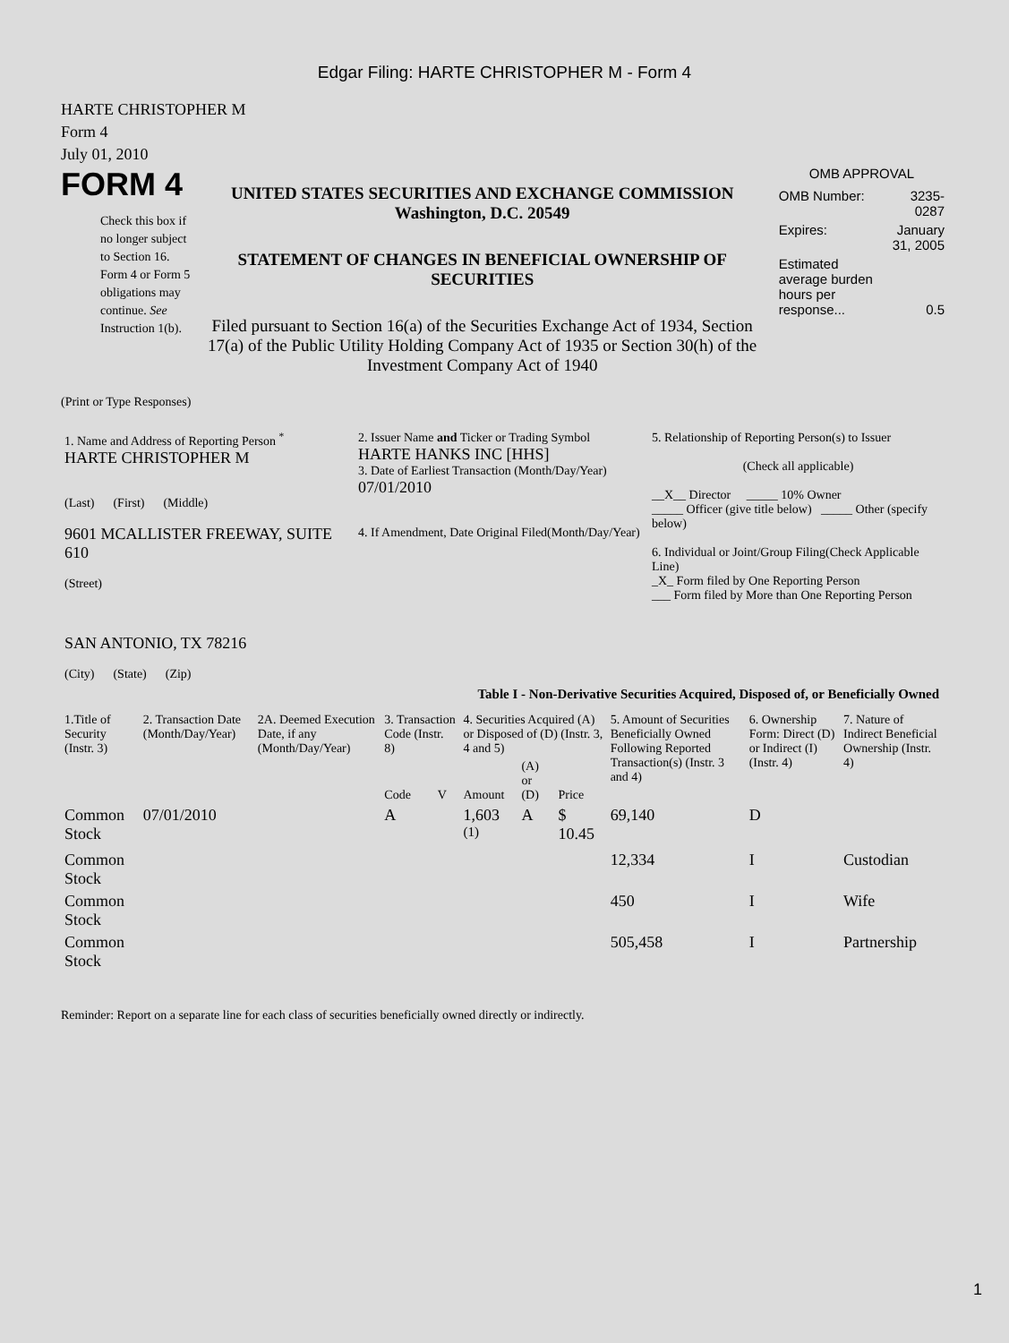Edgar Filing: HARTE CHRISTOPHER M - Form 4
HARTE CHRISTOPHER M
Form 4
July 01, 2010
FORM 4
Check this box if no longer subject to Section 16. Form 4 or Form 5 obligations may continue. See Instruction 1(b).
UNITED STATES SECURITIES AND EXCHANGE COMMISSION
Washington, D.C. 20549
STATEMENT OF CHANGES IN BENEFICIAL OWNERSHIP OF SECURITIES
Filed pursuant to Section 16(a) of the Securities Exchange Act of 1934, Section 17(a) of the Public Utility Holding Company Act of 1935 or Section 30(h) of the Investment Company Act of 1940
OMB APPROVAL
| OMB Number: | 3235-0287 |
| Expires: | January 31, 2005 |
| Estimated average burden hours per response... | 0.5 |
(Print or Type Responses)
| 1. Name and Address of Reporting Person <sup>*</sup> HARTE CHRISTOPHER M (Last) (First) (Middle) 9601 MCALLISTER FREEWAY, SUITE 610 (Street) SAN ANTONIO, TX 78216 (City) (State) (Zip) | 2. Issuer Name and Ticker or Trading Symbol HARTE HANKS INC [HHS] 3. Date of Earliest Transaction (Month/Day/Year) 07/01/2010 4. If Amendment, Date Original Filed(Month/Day/Year) | 5. Relationship of Reporting Person(s) to Issuer (Check all applicable) __X__ Director _____ 10% Owner _____ Officer (give title below) _____ Other (specify below) 6. Individual or Joint/Group Filing(Check Applicable Line) _X_ Form filed by One Reporting Person ___ Form filed by More than One Reporting Person |
Table I - Non-Derivative Securities Acquired, Disposed of, or Beneficially Owned
| 1.Title of Security (Instr. 3) | 2. Transaction Date (Month/Day/Year) | 2A. Deemed Execution Date, if any (Month/Day/Year) | 3. Transaction Code (Instr. 8) | | 4. Securities Acquired (A) or Disposed of (D) (Instr. 3, 4 and 5) | | | 5. Amount of Securities Beneficially Owned Following Reported Transaction(s) (Instr. 3 and 4) | 6. Ownership Form: Direct (D) or Indirect (I) (Instr. 4) | 7. Nature of Indirect Beneficial Ownership (Instr. 4) |
| --- | --- | --- | --- | --- | --- | --- | --- | --- | --- | --- |
| | | | Code | V | Amount | (A) or (D) | Price | | | |
| Common Stock | 07/01/2010 | | A | | 1,603 <sup>(1)</sup> | A | $ 10.45 | 69,140 | D | |
| Common Stock | | | | | | | | 12,334 | I | Custodian |
| Common Stock | | | | | | | | 450 | I | Wife |
| Common Stock | | | | | | | | 505,458 | I | Partnership |
Reminder: Report on a separate line for each class of securities beneficially owned directly or indirectly.
1